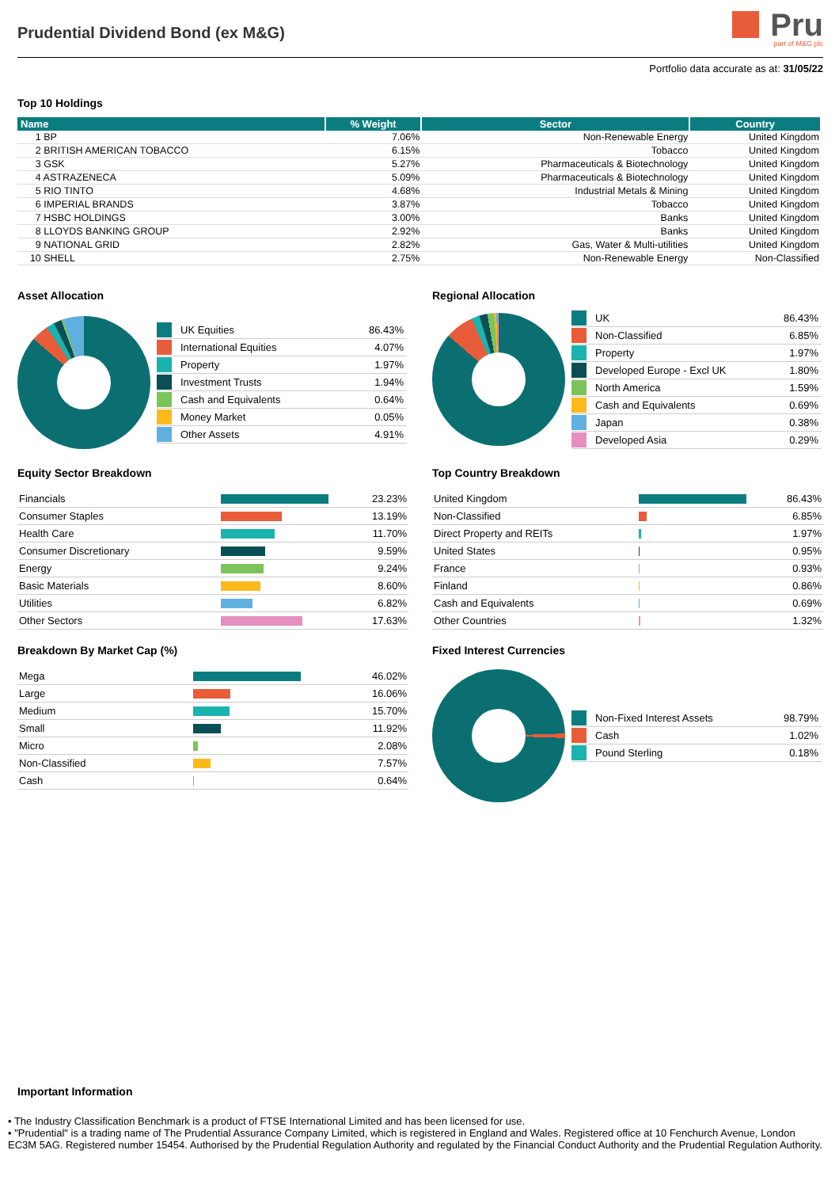Prudential Dividend Bond (ex M&G)
Pru
part of M&G plc
Portfolio data accurate as at: 31/05/22
Top 10 Holdings
| Name | % Weight | Sector | Country |
| --- | --- | --- | --- |
| 1 BP | 7.06% | Non-Renewable Energy | United Kingdom |
| 2 BRITISH AMERICAN TOBACCO | 6.15% | Tobacco | United Kingdom |
| 3 GSK | 5.27% | Pharmaceuticals & Biotechnology | United Kingdom |
| 4 ASTRAZENECA | 5.09% | Pharmaceuticals & Biotechnology | United Kingdom |
| 5 RIO TINTO | 4.68% | Industrial Metals & Mining | United Kingdom |
| 6 IMPERIAL BRANDS | 3.87% | Tobacco | United Kingdom |
| 7 HSBC HOLDINGS | 3.00% | Banks | United Kingdom |
| 8 LLOYDS BANKING GROUP | 2.92% | Banks | United Kingdom |
| 9 NATIONAL GRID | 2.82% | Gas, Water & Multi-utilities | United Kingdom |
| 10 SHELL | 2.75% | Non-Renewable Energy | Non-Classified |
Asset Allocation
| | UK Equities | 86.43% |
| | International Equities | 4.07% |
| | Property | 1.97% |
| | Investment Trusts | 1.94% |
| | Cash and Equivalents | 0.64% |
| | Money Market | 0.05% |
| | Other Assets | 4.91% |
Equity Sector Breakdown
| Financials | | 23.23% |
| Consumer Staples | | 13.19% |
| Health Care | | 11.70% |
| Consumer Discretionary | | 9.59% |
| Energy | | 9.24% |
| Basic Materials | | 8.60% |
| Utilities | | 6.82% |
| Other Sectors | | 17.63% |
Breakdown By Market Cap (%)
| Mega | | 46.02% |
| Large | | 16.06% |
| Medium | | 15.70% |
| Small | | 11.92% |
| Micro | | 2.08% |
| Non-Classified | | 7.57% |
| Cash | | 0.64% |
Regional Allocation
| | UK | 86.43% |
| | Non-Classified | 6.85% |
| | Property | 1.97% |
| | Developed Europe - Excl UK | 1.80% |
| | North America | 1.59% |
| | Cash and Equivalents | 0.69% |
| | Japan | 0.38% |
| | Developed Asia | 0.29% |
Top Country Breakdown
| United Kingdom | | 86.43% |
| Non-Classified | | 6.85% |
| Direct Property and REITs | | 1.97% |
| United States | | 0.95% |
| France | | 0.93% |
| Finland | | 0.86% |
| Cash and Equivalents | | 0.69% |
| Other Countries | | 1.32% |
Fixed Interest Currencies
| | Non-Fixed Interest Assets | 98.79% |
| | Cash | 1.02% |
| | Pound Sterling | 0.18% |
Important Information
• The Industry Classification Benchmark is a product of FTSE International Limited and has been licensed for use.
• "Prudential" is a trading name of The Prudential Assurance Company Limited, which is registered in England and Wales. Registered office at 10 Fenchurch Avenue, London EC3M 5AG. Registered number 15454. Authorised by the Prudential Regulation Authority and regulated by the Financial Conduct Authority and the Prudential Regulation Authority.